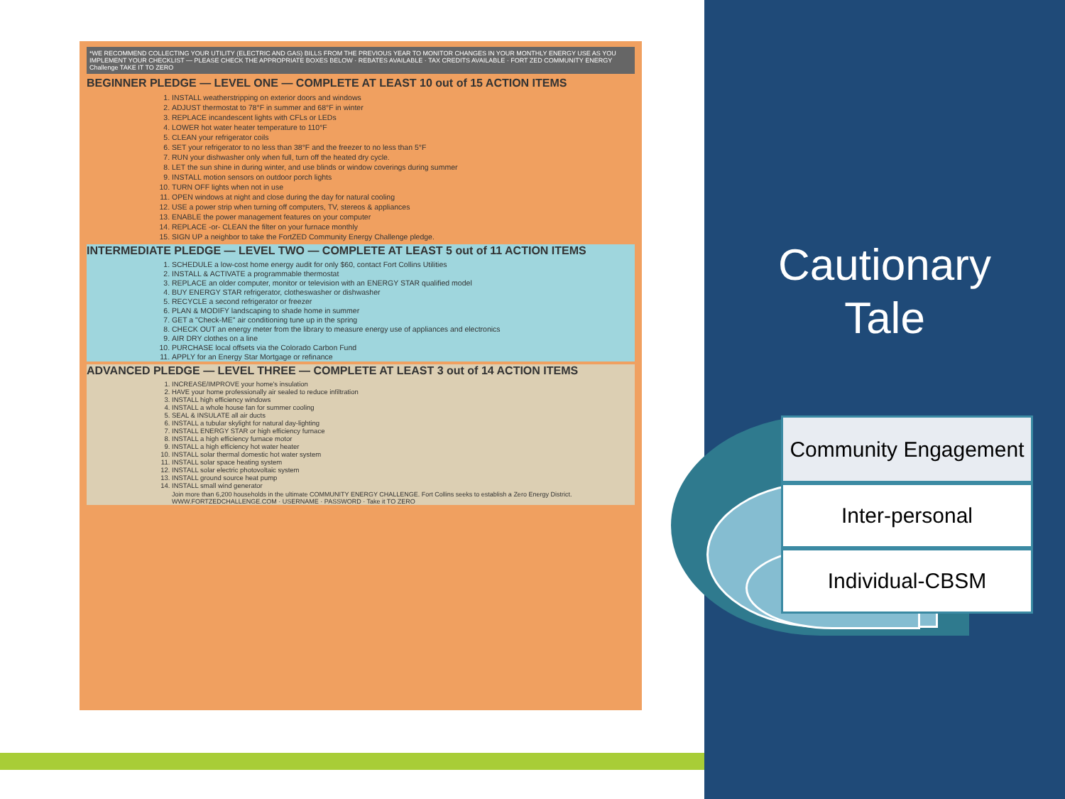*WE RECOMMEND COLLECTING YOUR UTILITY (ELECTRIC AND GAS) BILLS FROM THE PREVIOUS YEAR TO MONITOR CHANGES IN YOUR MONTHLY ENERGY USE AS YOU IMPLEMENT YOUR CHECKLIST — PLEASE CHECK THE APPROPRIATE BOXES BELOW · REBATES AVAILABLE · TAX CREDITS AVAILABLE · FORT ZED COMMUNITY ENERGY Challenge TAKE IT TO ZERO
BEGINNER PLEDGE — LEVEL ONE — COMPLETE AT LEAST 10 out of 15 ACTION ITEMS
1. INSTALL weatherstripping on exterior doors and windows
2. ADJUST thermostat to 78°F in summer and 68°F in winter
3. REPLACE incandescent lights with CFLs or LEDs
4. LOWER hot water heater temperature to 110°F
5. CLEAN your refrigerator coils
6. SET your refrigerator to no less than 38°F and the freezer to no less than 5°F
7. RUN your dishwasher only when full, turn off the heated dry cycle.
8. LET the sun shine in during winter, and use blinds or window coverings during summer
9. INSTALL motion sensors on outdoor porch lights
10. TURN OFF lights when not in use
11. OPEN windows at night and close during the day for natural cooling
12. USE a power strip when turning off computers, TV, stereos & appliances
13. ENABLE the power management features on your computer
14. REPLACE -or- CLEAN the filter on your furnace monthly
15. SIGN UP a neighbor to take the FortZED Community Energy Challenge pledge.
INTERMEDIATE PLEDGE — LEVEL TWO — COMPLETE AT LEAST 5 out of 11 ACTION ITEMS
1. SCHEDULE a low-cost home energy audit for only $60, contact Fort Collins Utilities
2. INSTALL & ACTIVATE a programmable thermostat
3. REPLACE an older computer, monitor or television with an ENERGY STAR qualified model
4. BUY ENERGY STAR refrigerator, clotheswasher or dishwasher
5. RECYCLE a second refrigerator or freezer
6. PLAN & MODIFY landscaping to shade home in summer
7. GET a "Check-ME" air conditioning tune up in the spring
8. CHECK OUT an energy meter from the library to measure energy use of appliances and electronics
9. AIR DRY clothes on a line
10. PURCHASE local offsets via the Colorado Carbon Fund
11. APPLY for an Energy Star Mortgage or refinance
ADVANCED PLEDGE — LEVEL THREE — COMPLETE AT LEAST 3 out of 14 ACTION ITEMS
1. INCREASE/IMPROVE your home's insulation
2. HAVE your home professionally air sealed to reduce infiltration
3. INSTALL high efficiency windows
4. INSTALL a whole house fan for summer cooling
5. SEAL & INSULATE all air ducts
6. INSTALL a tubular skylight for natural day-lighting
7. INSTALL ENERGY STAR or high efficiency furnace
8. INSTALL a high efficiency furnace motor
9. INSTALL a high efficiency hot water heater
10. INSTALL solar thermal domestic hot water system
11. INSTALL solar space heating system
12. INSTALL solar electric photovoltaic system
13. INSTALL ground source heat pump
14. INSTALL small wind generator
Join more than 6,200 households in the ultimate COMMUNITY ENERGY CHALLENGE. Fort Collins seeks to establish a Zero Energy District. WWW.FORTZEDCHALLENGE.COM · USERNAME · PASSWORD · Take it TO ZERO
Cautionary
Tale
Community Engagement
Inter-personal
Individual-CBSM